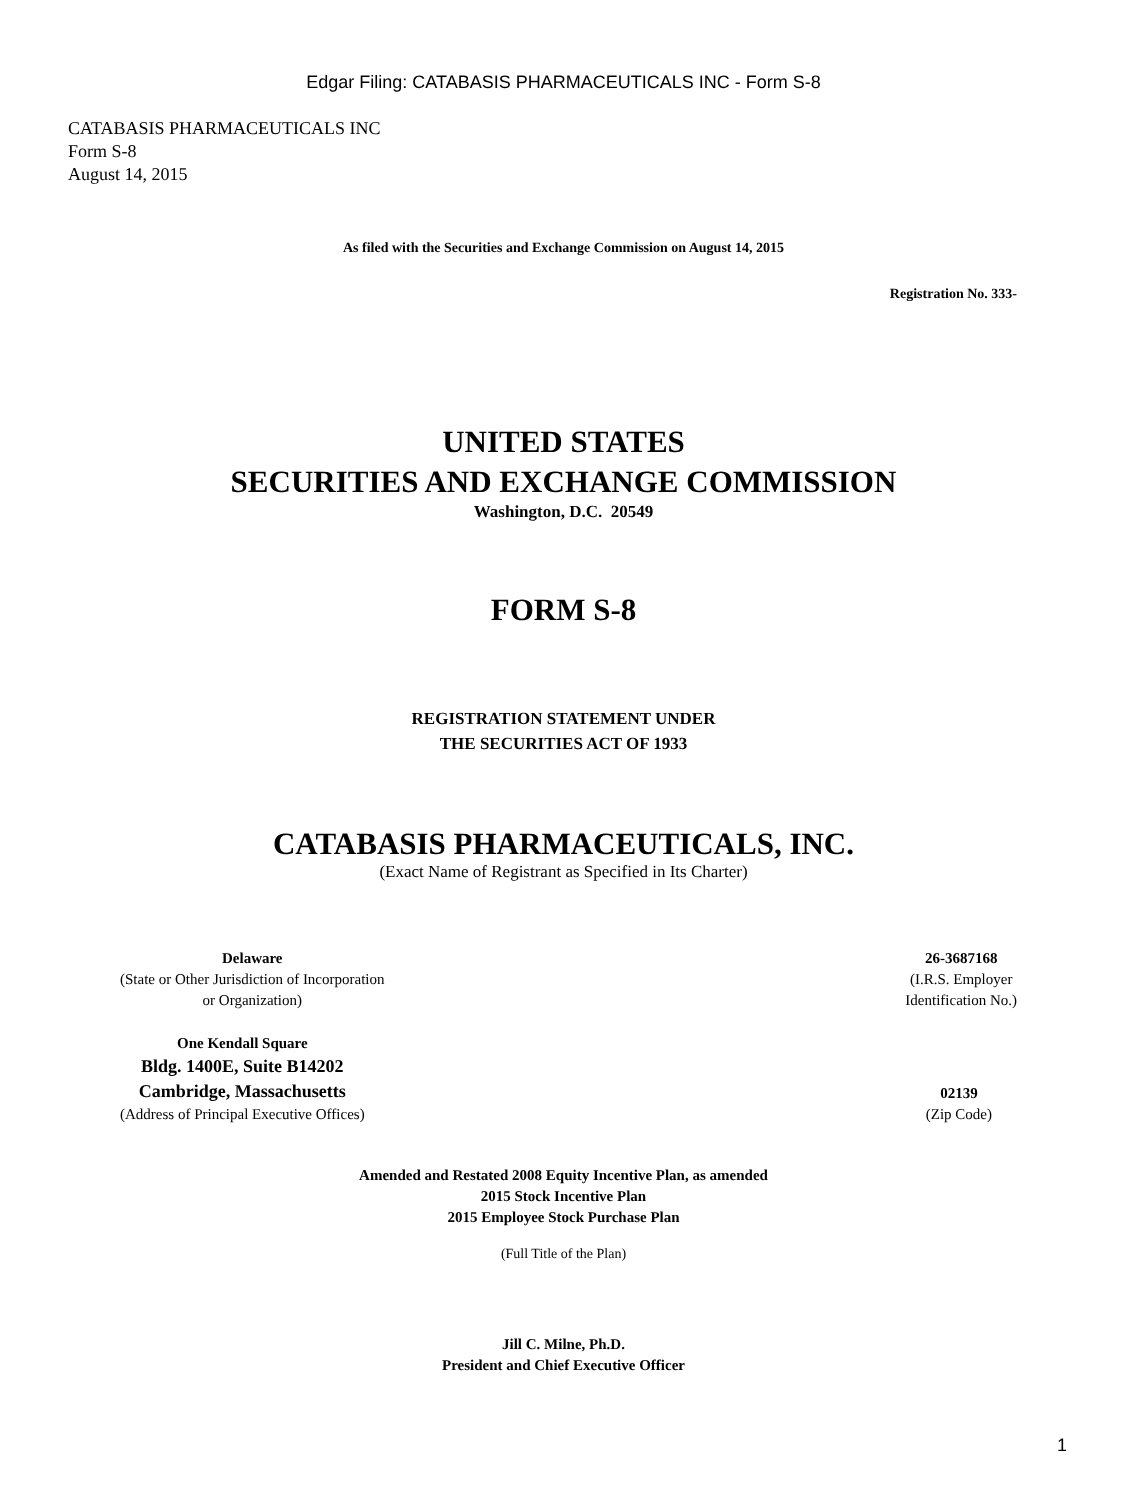Edgar Filing: CATABASIS PHARMACEUTICALS INC - Form S-8
CATABASIS PHARMACEUTICALS INC
Form S-8
August 14, 2015
As filed with the Securities and Exchange Commission on August 14, 2015
Registration No. 333-
UNITED STATES
SECURITIES AND EXCHANGE COMMISSION
Washington, D.C. 20549
FORM S-8
REGISTRATION STATEMENT UNDER
THE SECURITIES ACT OF 1933
CATABASIS PHARMACEUTICALS, INC.
(Exact Name of Registrant as Specified in Its Charter)
Delaware
(State or Other Jurisdiction of Incorporation
or Organization)
26-3687168
(I.R.S. Employer
Identification No.)
One Kendall Square
Bldg. 1400E, Suite B14202
Cambridge, Massachusetts
(Address of Principal Executive Offices)
02139
(Zip Code)
Amended and Restated 2008 Equity Incentive Plan, as amended
2015 Stock Incentive Plan
2015 Employee Stock Purchase Plan
(Full Title of the Plan)
Jill C. Milne, Ph.D.
President and Chief Executive Officer
1